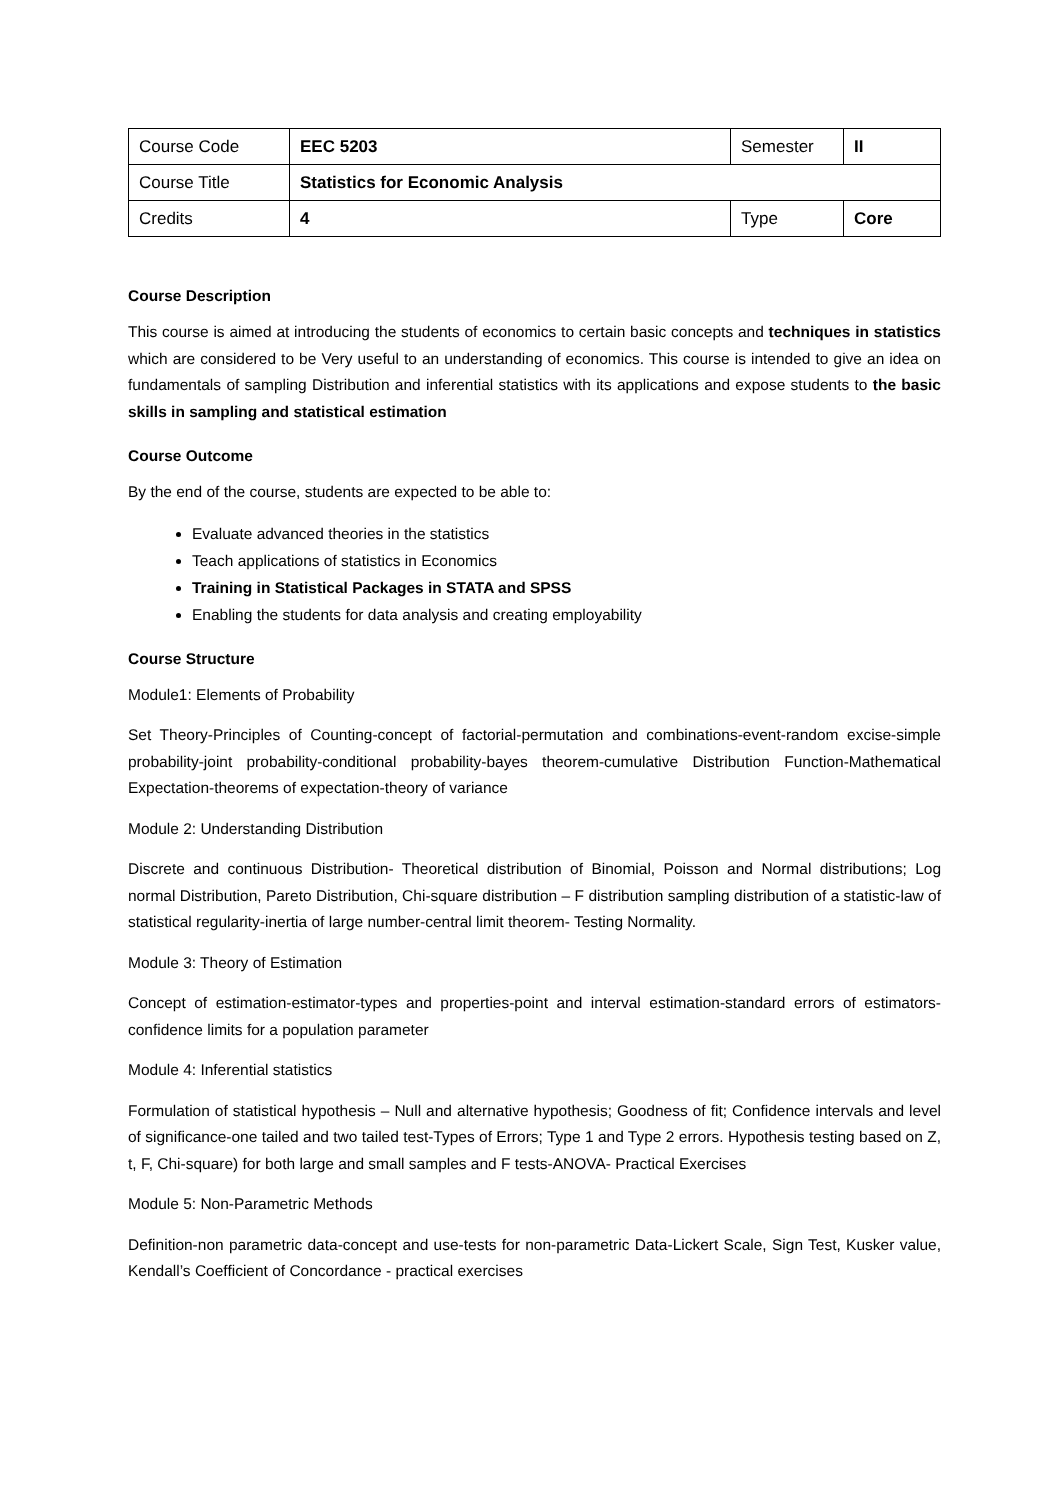| Course Code | EEC 5203 | Semester | II |
| Course Title | Statistics for Economic Analysis | | |
| Credits | 4 | Type | Core |
Course Description
This course is aimed at introducing the students of economics to certain basic concepts and techniques in statistics which are considered to be Very useful to an understanding of economics. This course is intended to give an idea on fundamentals of sampling Distribution and inferential statistics with its applications and expose students to the basic skills in sampling and statistical estimation
Course Outcome
By the end of the course, students are expected to be able to:
Evaluate advanced theories in the statistics
Teach applications of statistics in Economics
Training in Statistical Packages in STATA and SPSS
Enabling the students for data analysis and creating employability
Course Structure
Module1: Elements of Probability
Set Theory-Principles of Counting-concept of factorial-permutation and combinations-event-random excise-simple probability-joint probability-conditional probability-bayes theorem-cumulative Distribution Function-Mathematical Expectation-theorems of expectation-theory of variance
Module 2: Understanding Distribution
Discrete and continuous Distribution- Theoretical distribution of Binomial, Poisson and Normal distributions; Log normal Distribution, Pareto Distribution, Chi-square distribution – F distribution sampling distribution of a statistic-law of statistical regularity-inertia of large number-central limit theorem- Testing Normality.
Module 3: Theory of Estimation
Concept of estimation-estimator-types and properties-point and interval estimation-standard errors of estimators-confidence limits for a population parameter
Module 4: Inferential statistics
Formulation of statistical hypothesis – Null and alternative hypothesis; Goodness of fit; Confidence intervals and level of significance-one tailed and two tailed test-Types of Errors; Type 1 and Type 2 errors. Hypothesis testing based on Z, t, F, Chi-square) for both large and small samples and F tests-ANOVA- Practical Exercises
Module 5: Non-Parametric Methods
Definition-non parametric data-concept and use-tests for non-parametric Data-Lickert Scale, Sign Test, Kusker value, Kendall’s Coefficient of Concordance - practical exercises